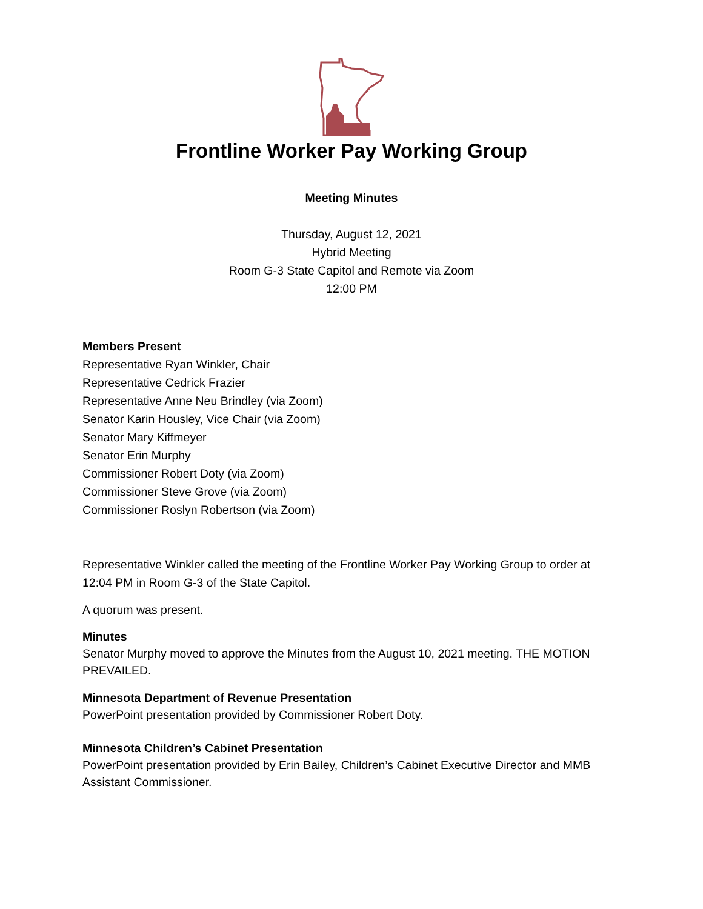Frontline Worker Pay Working Group
Meeting Minutes
Thursday, August 12, 2021
Hybrid Meeting
Room G-3 State Capitol and Remote via Zoom
12:00 PM
Members Present
Representative Ryan Winkler, Chair
Representative Cedrick Frazier
Representative Anne Neu Brindley (via Zoom)
Senator Karin Housley, Vice Chair (via Zoom)
Senator Mary Kiffmeyer
Senator Erin Murphy
Commissioner Robert Doty (via Zoom)
Commissioner Steve Grove (via Zoom)
Commissioner Roslyn Robertson (via Zoom)
Representative Winkler called the meeting of the Frontline Worker Pay Working Group to order at 12:04 PM in Room G-3 of the State Capitol.
A quorum was present.
Minutes
Senator Murphy moved to approve the Minutes from the August 10, 2021 meeting. THE MOTION PREVAILED.
Minnesota Department of Revenue Presentation
PowerPoint presentation provided by Commissioner Robert Doty.
Minnesota Children’s Cabinet Presentation
PowerPoint presentation provided by Erin Bailey, Children’s Cabinet Executive Director and MMB Assistant Commissioner.